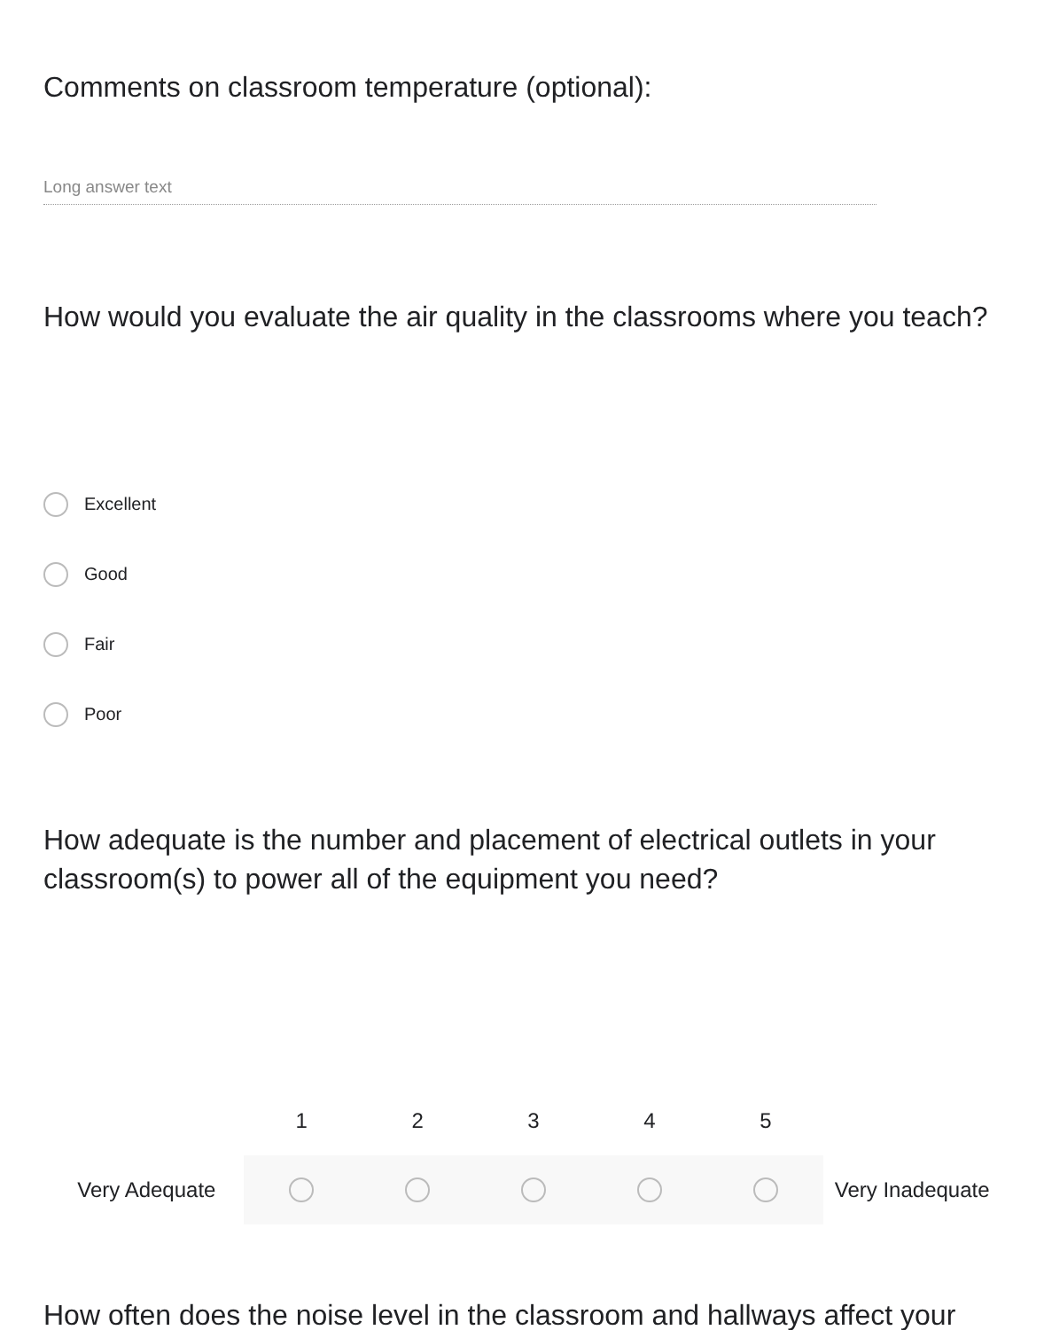Comments on classroom temperature (optional):
Long answer text
How would you evaluate the air quality in the classrooms where you teach?
Excellent
Good
Fair
Poor
How adequate is the number and placement of electrical outlets in your classroom(s) to power all of the equipment you need?
| | 1 | 2 | 3 | 4 | 5 | |
| --- | --- | --- | --- | --- | --- | --- |
| Very Adequate | | | | | | Very Inadequate |
How often does the noise level in the classroom and hallways affect your